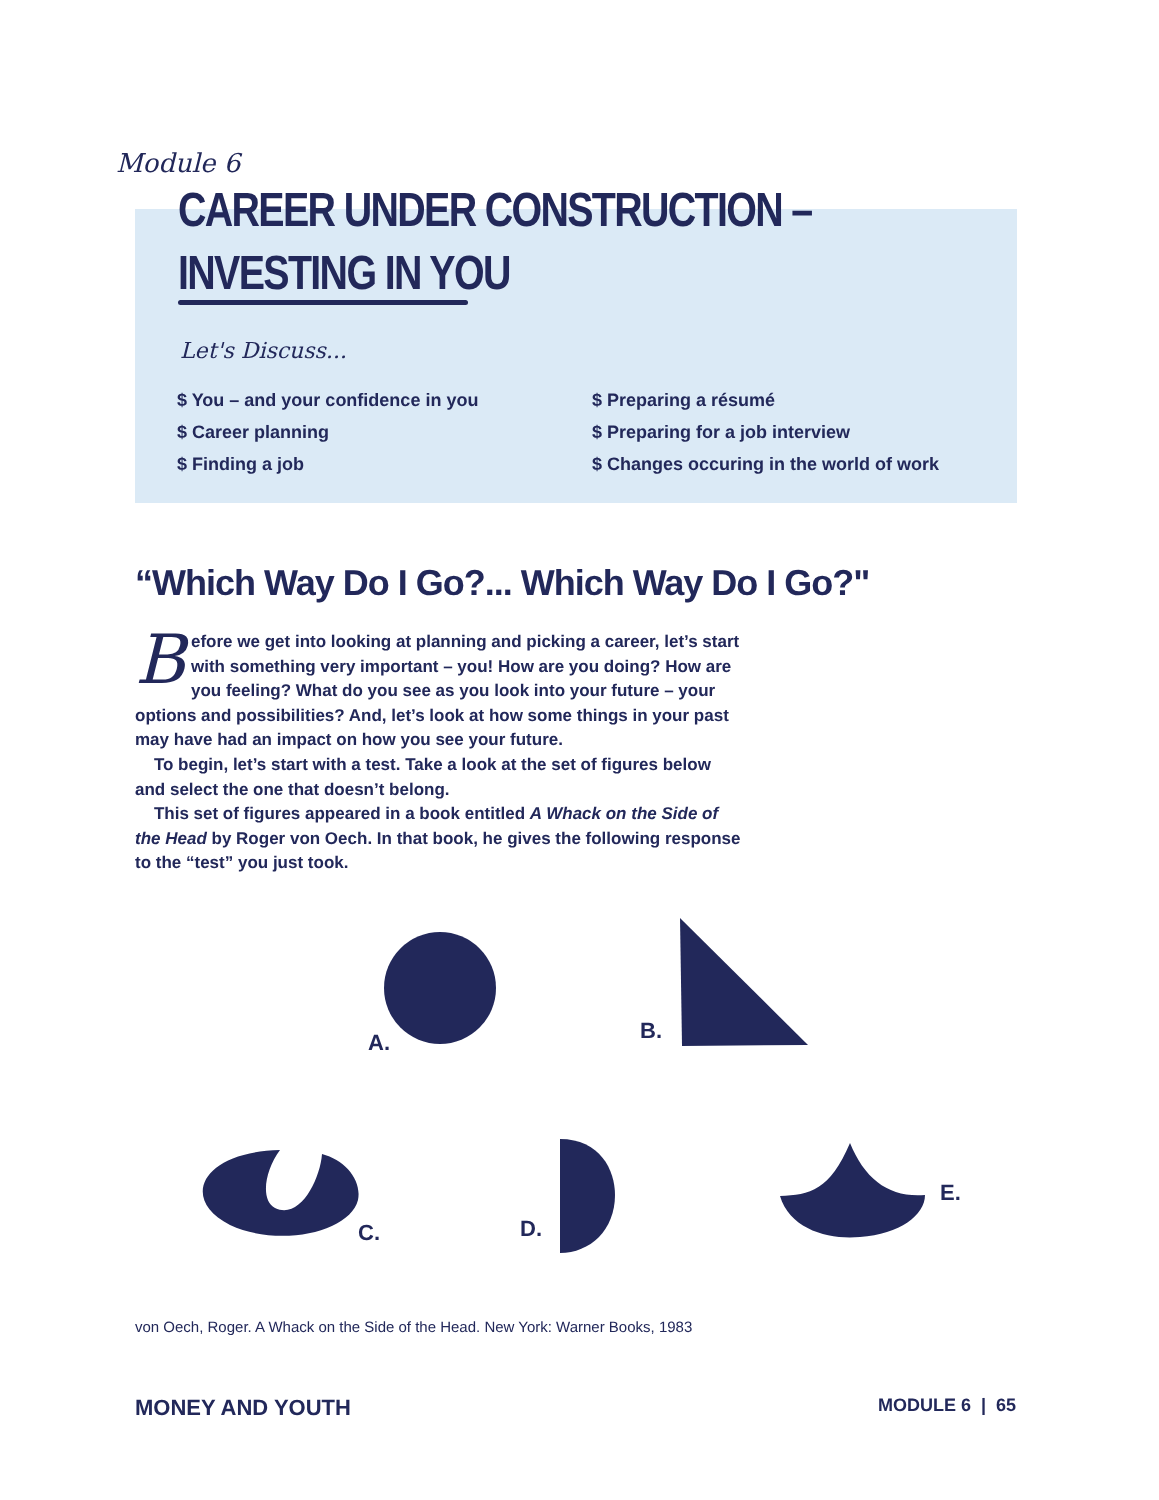Module 6
CAREER UNDER CONSTRUCTION –
INVESTING IN YOU
Let's Discuss...
$ You – and your confidence in you
$ Preparing a résumé
$ Career planning
$ Preparing for a job interview
$ Finding a job
$ Changes occuring in the world of work
“Which Way Do I Go?... Which Way Do I Go?"
Before we get into looking at planning and picking a career, let’s start with something very important – you! How are you doing? How are you feeling? What do you see as you look into your future – your options and possibilities? And, let’s look at how some things in your past may have had an impact on how you see your future.
To begin, let’s start with a test. Take a look at the set of figures below and select the one that doesn’t belong.
This set of figures appeared in a book entitled A Whack on the Side of the Head by Roger von Oech. In that book, he gives the following response to the “test” you just took.
A. B.
C. D.
E.
von Oech, Roger. A Whack on the Side of the Head. New York: Warner Books, 1983
MONEY AND YOUTH MODULE 6 | 65